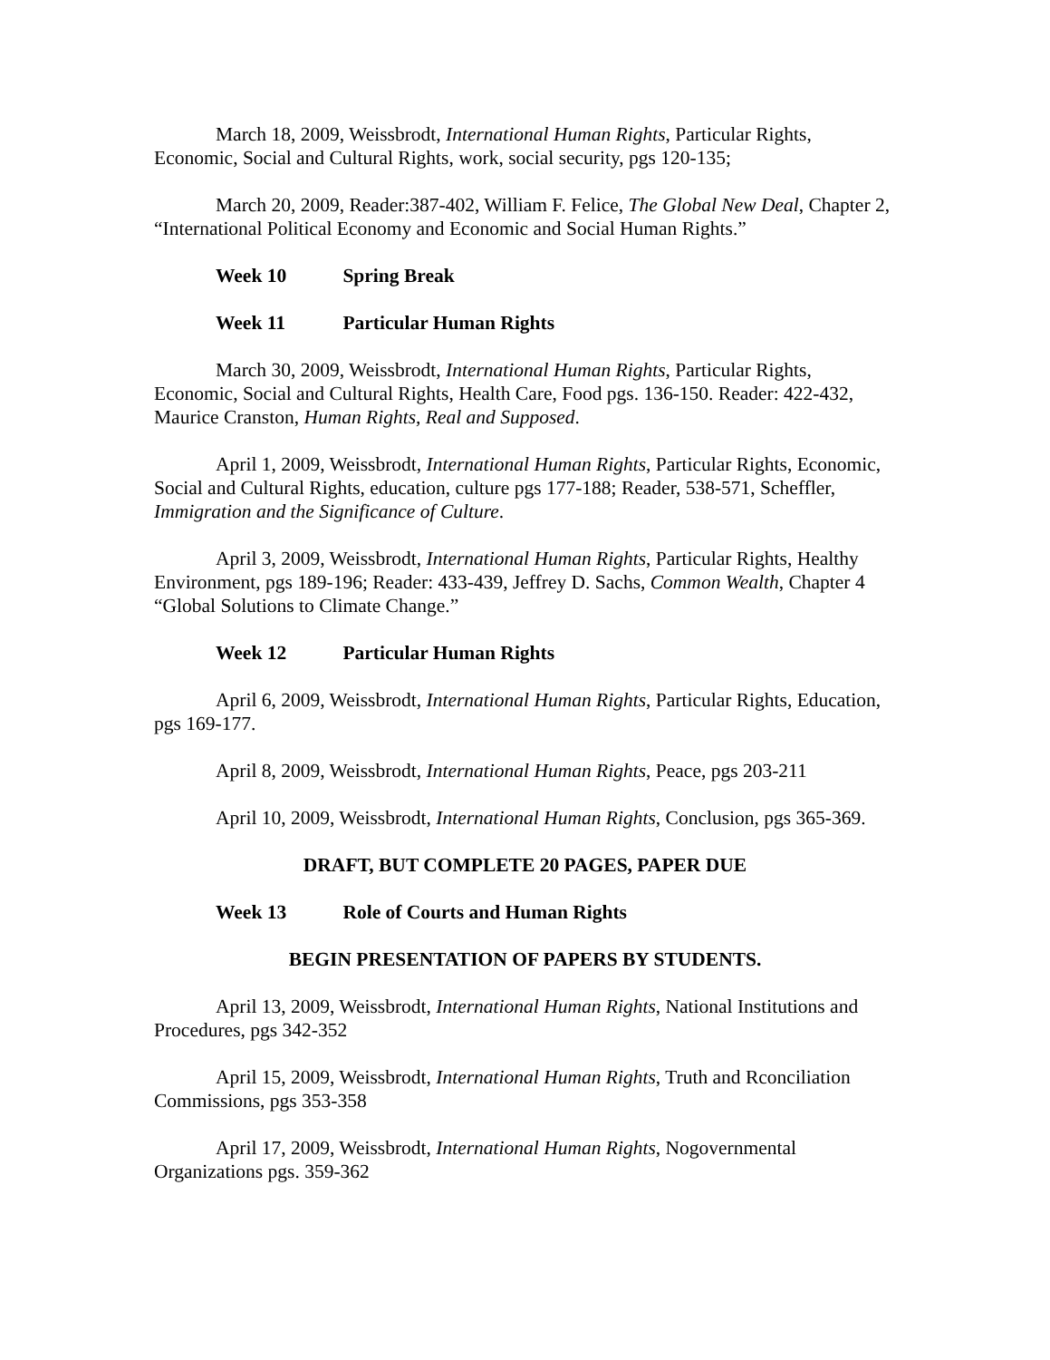March 18, 2009, Weissbrodt, International Human Rights, Particular Rights, Economic, Social and Cultural Rights, work, social security, pgs 120-135;
March 20, 2009, Reader:387-402, William F. Felice, The Global New Deal, Chapter 2, “International Political Economy and Economic and Social Human Rights.”
Week 10 Spring Break
Week 11 Particular Human Rights
March 30, 2009, Weissbrodt, International Human Rights, Particular Rights, Economic, Social and Cultural Rights, Health Care, Food pgs. 136-150. Reader: 422-432, Maurice Cranston, Human Rights, Real and Supposed.
April 1, 2009, Weissbrodt, International Human Rights, Particular Rights, Economic, Social and Cultural Rights, education, culture pgs 177-188; Reader, 538-571, Scheffler, Immigration and the Significance of Culture.
April 3, 2009, Weissbrodt, International Human Rights, Particular Rights, Healthy Environment, pgs 189-196; Reader: 433-439, Jeffrey D. Sachs, Common Wealth, Chapter 4 “Global Solutions to Climate Change.”
Week 12 Particular Human Rights
April 6, 2009, Weissbrodt, International Human Rights, Particular Rights, Education, pgs 169-177.
April 8, 2009, Weissbrodt, International Human Rights, Peace, pgs 203-211
April 10, 2009, Weissbrodt, International Human Rights, Conclusion, pgs 365-369.
DRAFT, BUT COMPLETE 20 PAGES, PAPER DUE
Week 13 Role of Courts and Human Rights
BEGIN PRESENTATION OF PAPERS BY STUDENTS.
April 13, 2009, Weissbrodt, International Human Rights, National Institutions and Procedures, pgs 342-352
April 15, 2009, Weissbrodt, International Human Rights, Truth and Rconciliation Commissions, pgs 353-358
April 17, 2009, Weissbrodt, International Human Rights, Nogovernmental Organizations pgs. 359-362